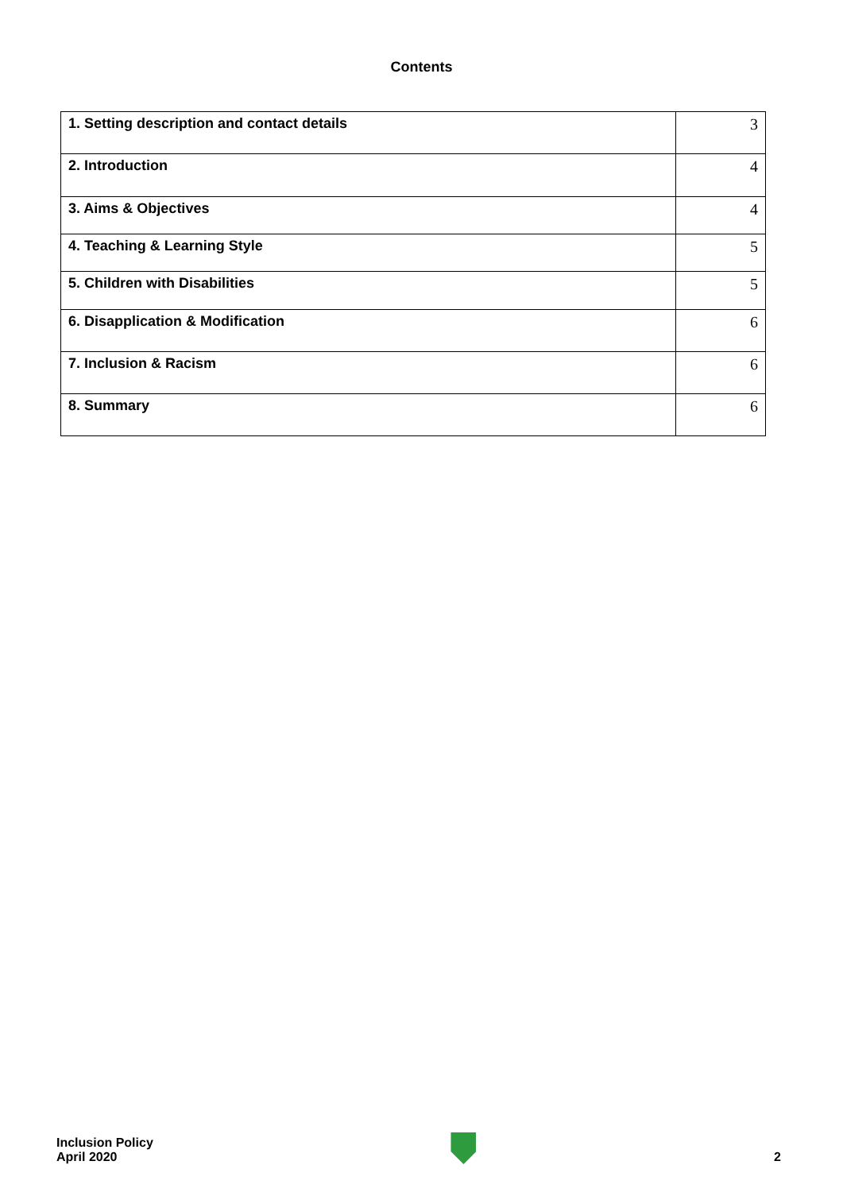Contents
| 1. Setting description and contact details | 3 |
| 2. Introduction | 4 |
| 3. Aims & Objectives | 4 |
| 4. Teaching & Learning Style | 5 |
| 5. Children with Disabilities | 5 |
| 6. Disapplication & Modification | 6 |
| 7. Inclusion & Racism | 6 |
| 8. Summary | 6 |
Inclusion Policy
April 2020
2